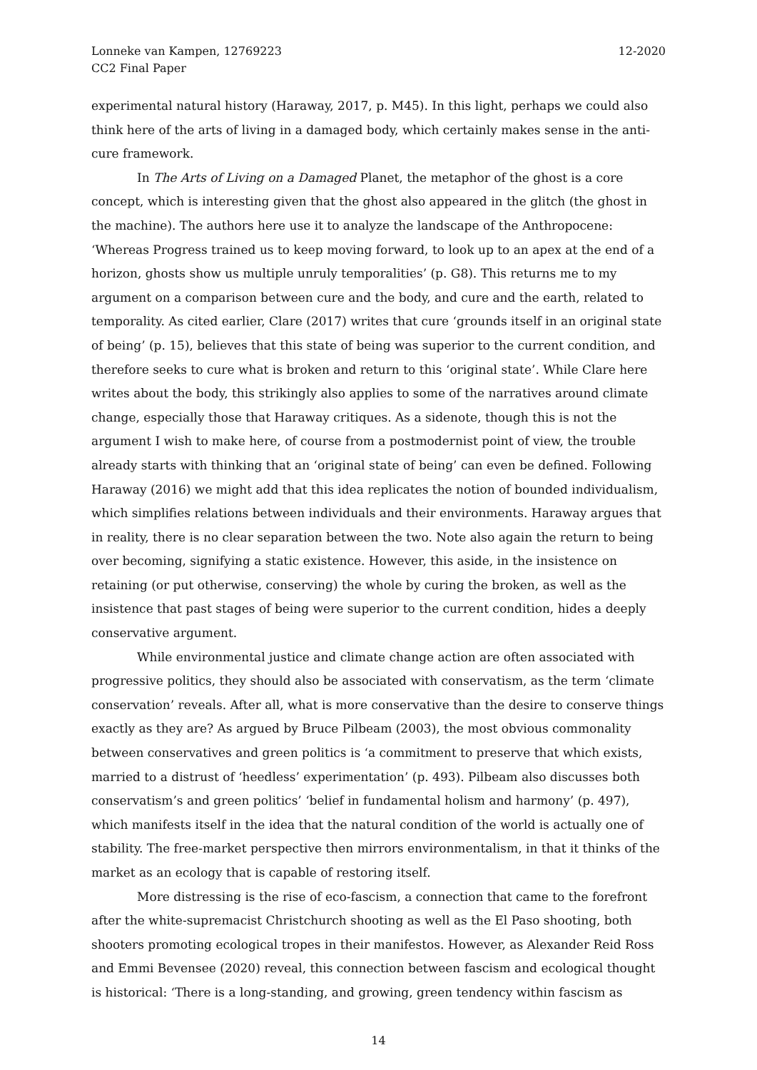Lonneke van Kampen, 12769223
CC2 Final Paper
12-2020
experimental natural history (Haraway, 2017, p. M45). In this light, perhaps we could also think here of the arts of living in a damaged body, which certainly makes sense in the anti-cure framework.
In The Arts of Living on a Damaged Planet, the metaphor of the ghost is a core concept, which is interesting given that the ghost also appeared in the glitch (the ghost in the machine). The authors here use it to analyze the landscape of the Anthropocene: ‘Whereas Progress trained us to keep moving forward, to look up to an apex at the end of a horizon, ghosts show us multiple unruly temporalities’ (p. G8). This returns me to my argument on a comparison between cure and the body, and cure and the earth, related to temporality. As cited earlier, Clare (2017) writes that cure ‘grounds itself in an original state of being’ (p. 15), believes that this state of being was superior to the current condition, and therefore seeks to cure what is broken and return to this ‘original state’. While Clare here writes about the body, this strikingly also applies to some of the narratives around climate change, especially those that Haraway critiques. As a sidenote, though this is not the argument I wish to make here, of course from a postmodernist point of view, the trouble already starts with thinking that an ‘original state of being’ can even be defined. Following Haraway (2016) we might add that this idea replicates the notion of bounded individualism, which simplifies relations between individuals and their environments. Haraway argues that in reality, there is no clear separation between the two. Note also again the return to being over becoming, signifying a static existence. However, this aside, in the insistence on retaining (or put otherwise, conserving) the whole by curing the broken, as well as the insistence that past stages of being were superior to the current condition, hides a deeply conservative argument.
While environmental justice and climate change action are often associated with progressive politics, they should also be associated with conservatism, as the term ‘climate conservation’ reveals. After all, what is more conservative than the desire to conserve things exactly as they are? As argued by Bruce Pilbeam (2003), the most obvious commonality between conservatives and green politics is ‘a commitment to preserve that which exists, married to a distrust of ‘heedless’ experimentation’ (p. 493). Pilbeam also discusses both conservatism’s and green politics’ ‘belief in fundamental holism and harmony’ (p. 497), which manifests itself in the idea that the natural condition of the world is actually one of stability. The free-market perspective then mirrors environmentalism, in that it thinks of the market as an ecology that is capable of restoring itself.
More distressing is the rise of eco-fascism, a connection that came to the forefront after the white-supremacist Christchurch shooting as well as the El Paso shooting, both shooters promoting ecological tropes in their manifestos. However, as Alexander Reid Ross and Emmi Bevensee (2020) reveal, this connection between fascism and ecological thought is historical: ‘There is a long-standing, and growing, green tendency within fascism as
14